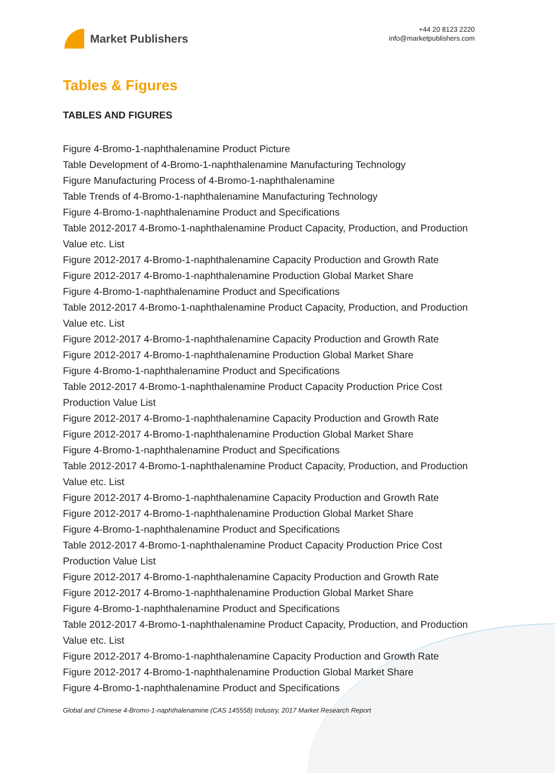Market Publishers
+44 20 8123 2220
info@marketpublishers.com
Tables & Figures
TABLES AND FIGURES
Figure 4-Bromo-1-naphthalenamine Product Picture
Table Development of 4-Bromo-1-naphthalenamine Manufacturing Technology
Figure Manufacturing Process of 4-Bromo-1-naphthalenamine
Table Trends of 4-Bromo-1-naphthalenamine Manufacturing Technology
Figure 4-Bromo-1-naphthalenamine Product and Specifications
Table 2012-2017 4-Bromo-1-naphthalenamine Product Capacity, Production, and Production Value etc. List
Figure 2012-2017 4-Bromo-1-naphthalenamine Capacity Production and Growth Rate
Figure 2012-2017 4-Bromo-1-naphthalenamine Production Global Market Share
Figure 4-Bromo-1-naphthalenamine Product and Specifications
Table 2012-2017 4-Bromo-1-naphthalenamine Product Capacity, Production, and Production Value etc. List
Figure 2012-2017 4-Bromo-1-naphthalenamine Capacity Production and Growth Rate
Figure 2012-2017 4-Bromo-1-naphthalenamine Production Global Market Share
Figure 4-Bromo-1-naphthalenamine Product and Specifications
Table 2012-2017 4-Bromo-1-naphthalenamine Product Capacity Production Price Cost Production Value List
Figure 2012-2017 4-Bromo-1-naphthalenamine Capacity Production and Growth Rate
Figure 2012-2017 4-Bromo-1-naphthalenamine Production Global Market Share
Figure 4-Bromo-1-naphthalenamine Product and Specifications
Table 2012-2017 4-Bromo-1-naphthalenamine Product Capacity, Production, and Production Value etc. List
Figure 2012-2017 4-Bromo-1-naphthalenamine Capacity Production and Growth Rate
Figure 2012-2017 4-Bromo-1-naphthalenamine Production Global Market Share
Figure 4-Bromo-1-naphthalenamine Product and Specifications
Table 2012-2017 4-Bromo-1-naphthalenamine Product Capacity Production Price Cost Production Value List
Figure 2012-2017 4-Bromo-1-naphthalenamine Capacity Production and Growth Rate
Figure 2012-2017 4-Bromo-1-naphthalenamine Production Global Market Share
Figure 4-Bromo-1-naphthalenamine Product and Specifications
Table 2012-2017 4-Bromo-1-naphthalenamine Product Capacity, Production, and Production Value etc. List
Figure 2012-2017 4-Bromo-1-naphthalenamine Capacity Production and Growth Rate
Figure 2012-2017 4-Bromo-1-naphthalenamine Production Global Market Share
Figure 4-Bromo-1-naphthalenamine Product and Specifications
Global and Chinese 4-Bromo-1-naphthalenamine (CAS 145558) Industry, 2017 Market Research Report